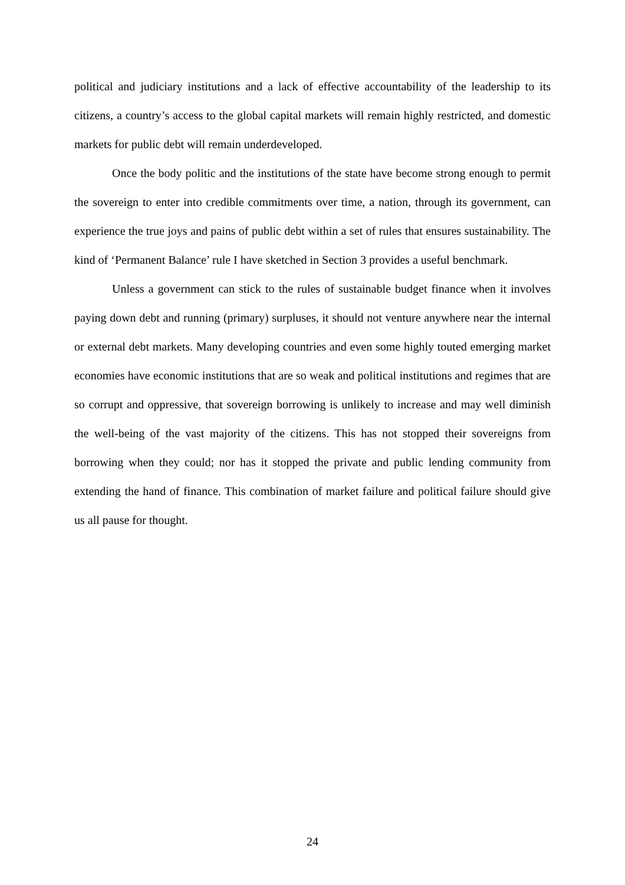political and judiciary institutions and a lack of effective accountability of the leadership to its citizens, a country’s access to the global capital markets will remain highly restricted, and domestic markets for public debt will remain underdeveloped.
Once the body politic and the institutions of the state have become strong enough to permit the sovereign to enter into credible commitments over time, a nation, through its government, can experience the true joys and pains of public debt within a set of rules that ensures sustainability. The kind of ‘Permanent Balance’ rule I have sketched in Section 3 provides a useful benchmark.
Unless a government can stick to the rules of sustainable budget finance when it involves paying down debt and running (primary) surpluses, it should not venture anywhere near the internal or external debt markets. Many developing countries and even some highly touted emerging market economies have economic institutions that are so weak and political institutions and regimes that are so corrupt and oppressive, that sovereign borrowing is unlikely to increase and may well diminish the well-being of the vast majority of the citizens. This has not stopped their sovereigns from borrowing when they could; nor has it stopped the private and public lending community from extending the hand of finance. This combination of market failure and political failure should give us all pause for thought.
24